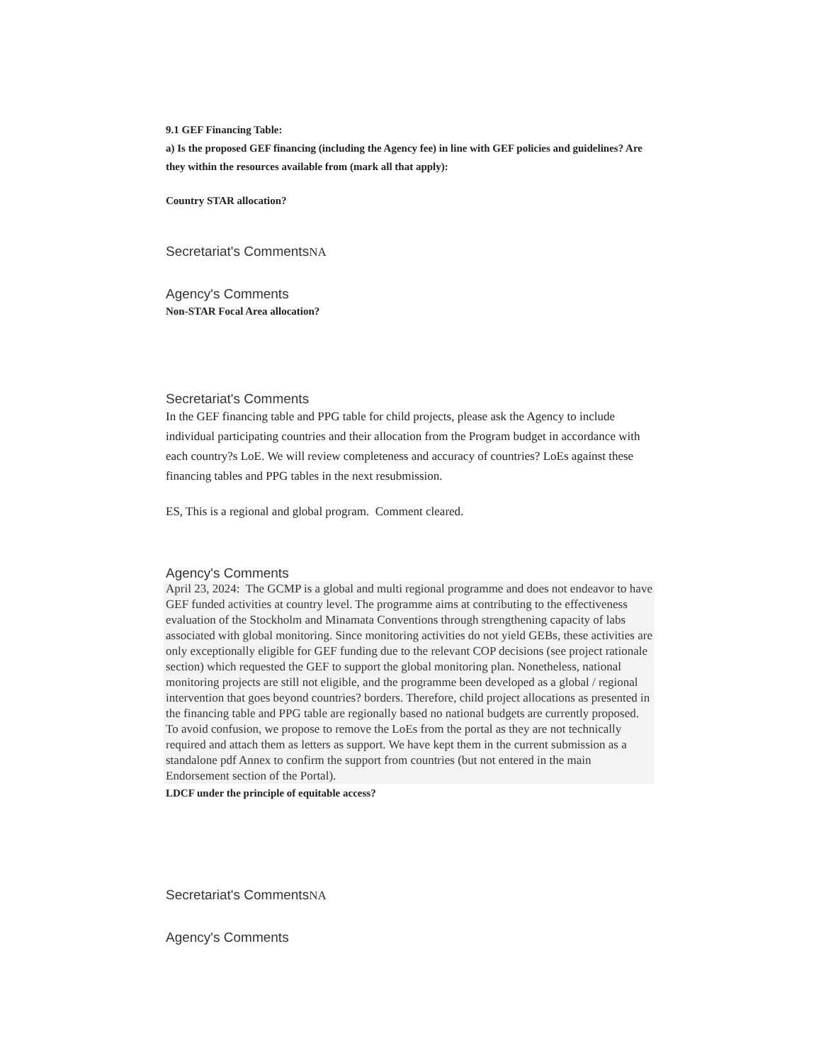9.1 GEF Financing Table:
a) Is the proposed GEF financing (including the Agency fee) in line with GEF policies and guidelines? Are they within the resources available from (mark all that apply):
Country STAR allocation?
Secretariat's CommentsNA
Agency's Comments
Non-STAR Focal Area allocation?
Secretariat's Comments
In the GEF financing table and PPG table for child projects, please ask the Agency to include individual participating countries and their allocation from the Program budget in accordance with each country?s LoE. We will review completeness and accuracy of countries? LoEs against these financing tables and PPG tables in the next resubmission.
ES, This is a regional and global program. Comment cleared.
Agency's Comments
April 23, 2024: The GCMP is a global and multi regional programme and does not endeavor to have GEF funded activities at country level. The programme aims at contributing to the effectiveness evaluation of the Stockholm and Minamata Conventions through strengthening capacity of labs associated with global monitoring. Since monitoring activities do not yield GEBs, these activities are only exceptionally eligible for GEF funding due to the relevant COP decisions (see project rationale section) which requested the GEF to support the global monitoring plan. Nonetheless, national monitoring projects are still not eligible, and the programme been developed as a global / regional intervention that goes beyond countries? borders. Therefore, child project allocations as presented in the financing table and PPG table are regionally based no national budgets are currently proposed.
To avoid confusion, we propose to remove the LoEs from the portal as they are not technically required and attach them as letters as support. We have kept them in the current submission as a standalone pdf Annex to confirm the support from countries (but not entered in the main Endorsement section of the Portal).
LDCF under the principle of equitable access?
Secretariat's CommentsNA
Agency's Comments